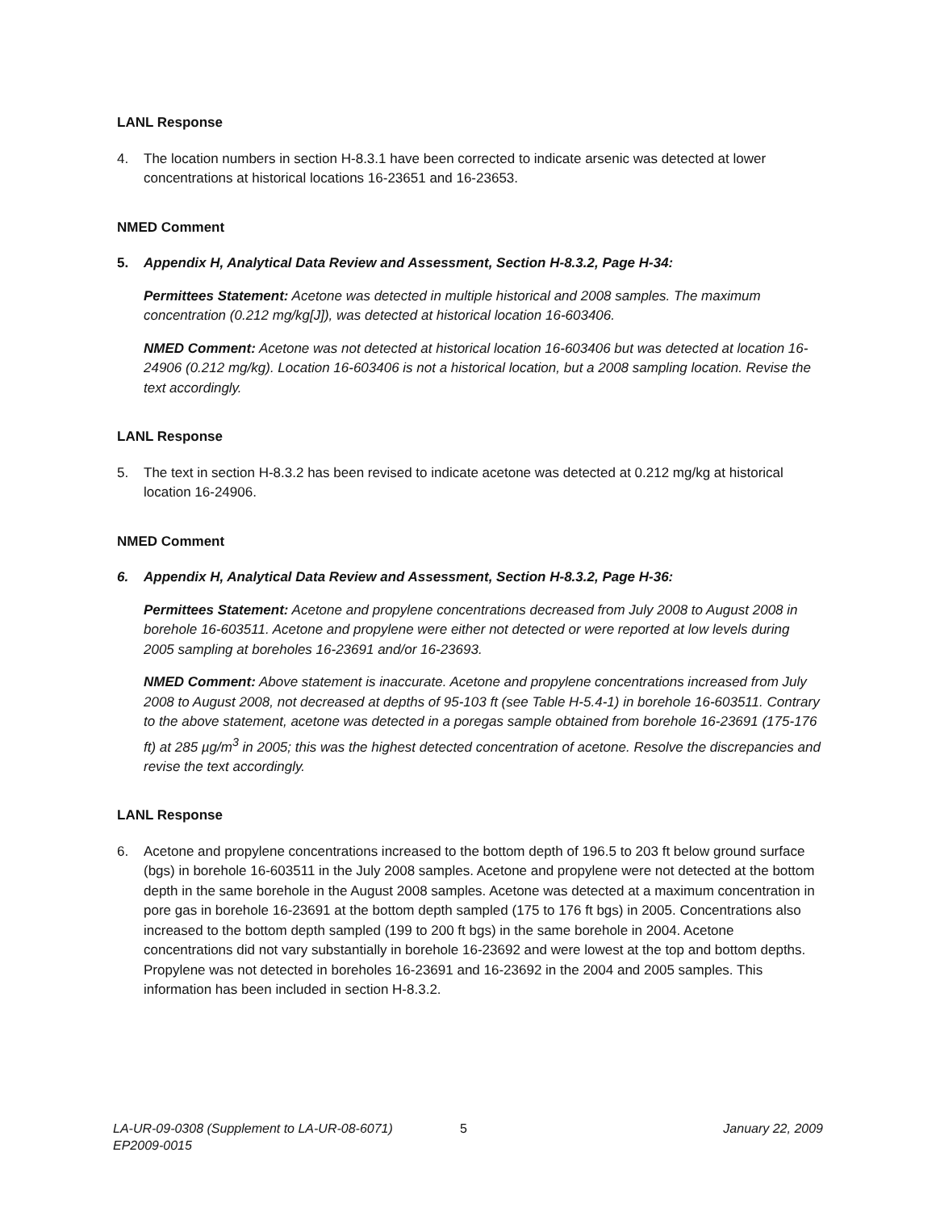LANL Response
4. The location numbers in section H-8.3.1 have been corrected to indicate arsenic was detected at lower concentrations at historical locations 16-23651 and 16-23653.
NMED Comment
5. Appendix H, Analytical Data Review and Assessment, Section H-8.3.2, Page H-34:
Permittees Statement: Acetone was detected in multiple historical and 2008 samples. The maximum concentration (0.212 mg/kg[J]), was detected at historical location 16-603406.
NMED Comment: Acetone was not detected at historical location 16-603406 but was detected at location 16-24906 (0.212 mg/kg). Location 16-603406 is not a historical location, but a 2008 sampling location. Revise the text accordingly.
LANL Response
5. The text in section H-8.3.2 has been revised to indicate acetone was detected at 0.212 mg/kg at historical location 16-24906.
NMED Comment
6. Appendix H, Analytical Data Review and Assessment, Section H-8.3.2, Page H-36:
Permittees Statement: Acetone and propylene concentrations decreased from July 2008 to August 2008 in borehole 16-603511. Acetone and propylene were either not detected or were reported at low levels during 2005 sampling at boreholes 16-23691 and/or 16-23693.
NMED Comment: Above statement is inaccurate. Acetone and propylene concentrations increased from July 2008 to August 2008, not decreased at depths of 95-103 ft (see Table H-5.4-1) in borehole 16-603511. Contrary to the above statement, acetone was detected in a poregas sample obtained from borehole 16-23691 (175-176 ft) at 285 µg/m<sup>3</sup> in 2005; this was the highest detected concentration of acetone. Resolve the discrepancies and revise the text accordingly.
LANL Response
6. Acetone and propylene concentrations increased to the bottom depth of 196.5 to 203 ft below ground surface (bgs) in borehole 16-603511 in the July 2008 samples. Acetone and propylene were not detected at the bottom depth in the same borehole in the August 2008 samples. Acetone was detected at a maximum concentration in pore gas in borehole 16-23691 at the bottom depth sampled (175 to 176 ft bgs) in 2005. Concentrations also increased to the bottom depth sampled (199 to 200 ft bgs) in the same borehole in 2004. Acetone concentrations did not vary substantially in borehole 16-23692 and were lowest at the top and bottom depths. Propylene was not detected in boreholes 16-23691 and 16-23692 in the 2004 and 2005 samples. This information has been included in section H-8.3.2.
LA-UR-09-0308 (Supplement to LA-UR-08-6071)
EP2009-0015
5 January 22, 2009